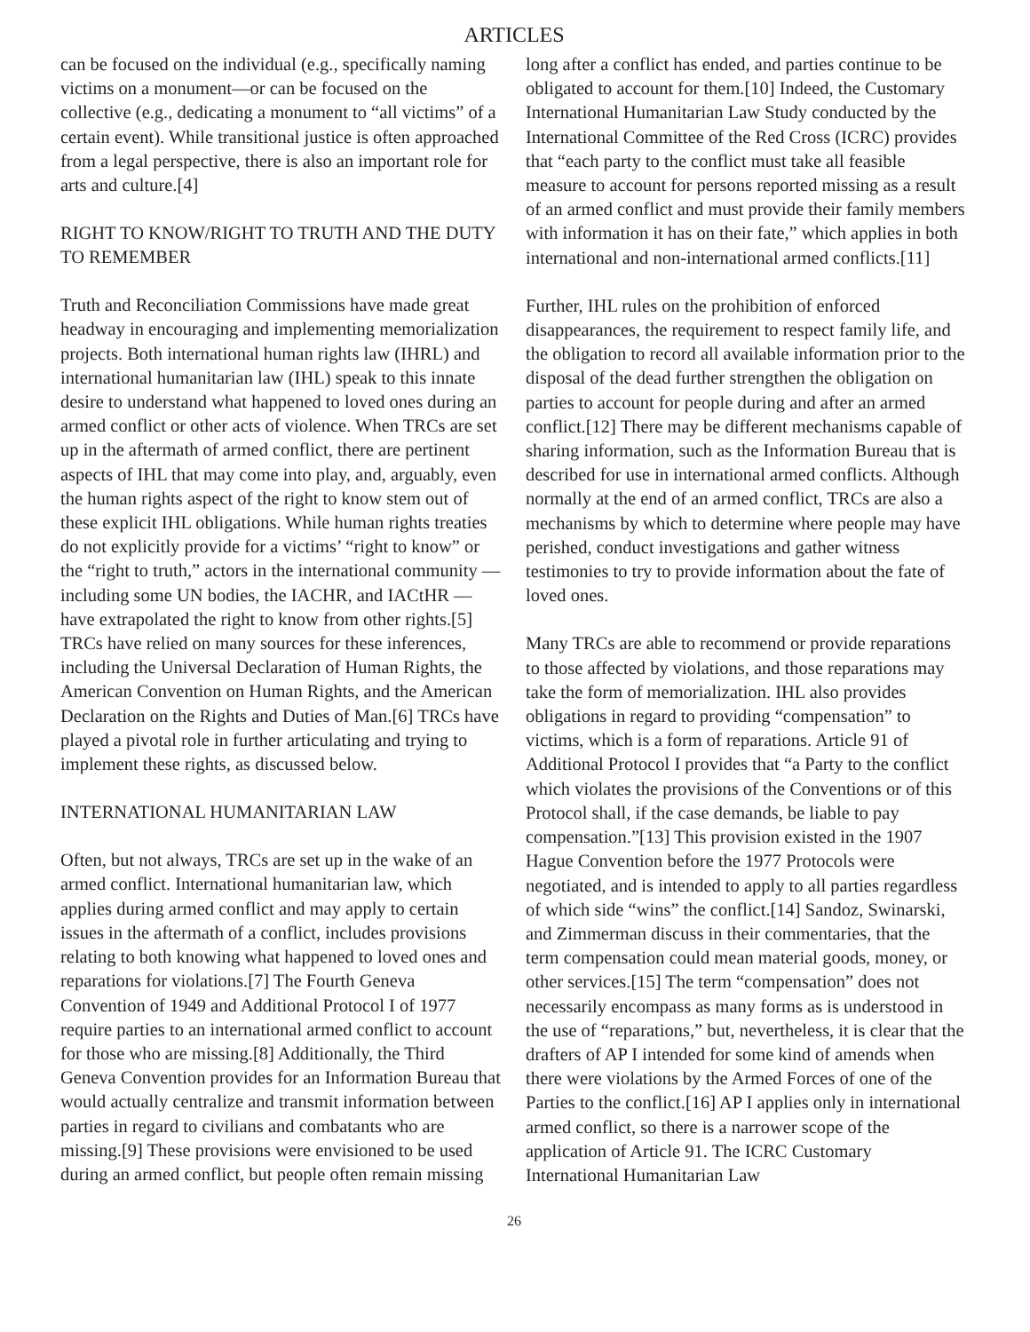ARTICLES
can be focused on the individual (e.g., specifically naming victims on a monument—or can be focused on the collective (e.g., dedicating a monument to “all victims” of a certain event). While transitional justice is often approached from a legal perspective, there is also an important role for arts and culture.[4]
RIGHT TO KNOW/RIGHT TO TRUTH AND THE DUTY TO REMEMBER
Truth and Reconciliation Commissions have made great headway in encouraging and implementing memorialization projects. Both international human rights law (IHRL) and international humanitarian law (IHL) speak to this innate desire to understand what happened to loved ones during an armed conflict or other acts of violence. When TRCs are set up in the aftermath of armed conflict, there are pertinent aspects of IHL that may come into play, and, arguably, even the human rights aspect of the right to know stem out of these explicit IHL obligations. While human rights treaties do not explicitly provide for a victims’ “right to know” or the “right to truth,” actors in the international community —including some UN bodies, the IACHR, and IACtHR — have extrapolated the right to know from other rights.[5] TRCs have relied on many sources for these inferences, including the Universal Declaration of Human Rights, the American Convention on Human Rights, and the American Declaration on the Rights and Duties of Man.[6] TRCs have played a pivotal role in further articulating and trying to implement these rights, as discussed below.
INTERNATIONAL HUMANITARIAN LAW
Often, but not always, TRCs are set up in the wake of an armed conflict. International humanitarian law, which applies during armed conflict and may apply to certain issues in the aftermath of a conflict, includes provisions relating to both knowing what happened to loved ones and reparations for violations.[7] The Fourth Geneva Convention of 1949 and Additional Protocol I of 1977 require parties to an international armed conflict to account for those who are missing.[8] Additionally, the Third Geneva Convention provides for an Information Bureau that would actually centralize and transmit information between parties in regard to civilians and combatants who are missing.[9] These provisions were envisioned to be used during an armed conflict, but people often remain missing
long after a conflict has ended, and parties continue to be obligated to account for them.[10] Indeed, the Customary International Humanitarian Law Study conducted by the International Committee of the Red Cross (ICRC) provides that “each party to the conflict must take all feasible measure to account for persons reported missing as a result of an armed conflict and must provide their family members with information it has on their fate,” which applies in both international and non-international armed conflicts.[11]
Further, IHL rules on the prohibition of enforced disappearances, the requirement to respect family life, and the obligation to record all available information prior to the disposal of the dead further strengthen the obligation on parties to account for people during and after an armed conflict.[12] There may be different mechanisms capable of sharing information, such as the Information Bureau that is described for use in international armed conflicts. Although normally at the end of an armed conflict, TRCs are also a mechanisms by which to determine where people may have perished, conduct investigations and gather witness testimonies to try to provide information about the fate of loved ones.
Many TRCs are able to recommend or provide reparations to those affected by violations, and those reparations may take the form of memorialization. IHL also provides obligations in regard to providing “compensation” to victims, which is a form of reparations. Article 91 of Additional Protocol I provides that “a Party to the conflict which violates the provisions of the Conventions or of this Protocol shall, if the case demands, be liable to pay compensation.”[13] This provision existed in the 1907 Hague Convention before the 1977 Protocols were negotiated, and is intended to apply to all parties regardless of which side “wins” the conflict.[14] Sandoz, Swinarski, and Zimmerman discuss in their commentaries, that the term compensation could mean material goods, money, or other services.[15] The term “compensation” does not necessarily encompass as many forms as is understood in the use of “reparations,” but, nevertheless, it is clear that the drafters of AP I intended for some kind of amends when there were violations by the Armed Forces of one of the Parties to the conflict.[16] AP I applies only in international armed conflict, so there is a narrower scope of the application of Article 91. The ICRC Customary International Humanitarian Law
26